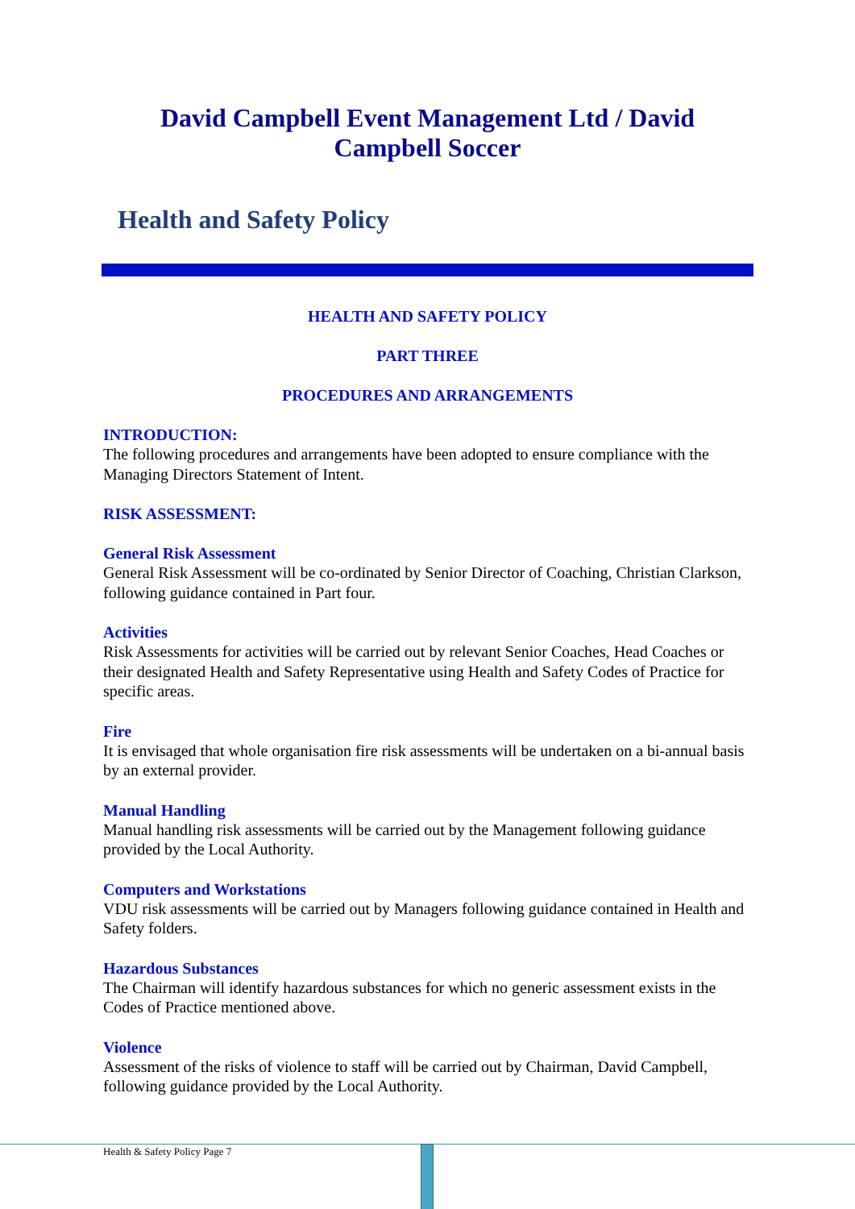David Campbell Event Management Ltd / David
Campbell Soccer
Health and Safety Policy
HEALTH AND SAFETY POLICY
PART THREE
PROCEDURES AND ARRANGEMENTS
INTRODUCTION:
The following procedures and arrangements have been adopted to ensure compliance with the Managing Directors Statement of Intent.
RISK ASSESSMENT:
General Risk Assessment
General Risk Assessment will be co-ordinated by Senior Director of Coaching, Christian Clarkson, following guidance contained in Part four.
Activities
Risk Assessments for activities will be carried out by relevant Senior Coaches, Head Coaches or their designated Health and Safety Representative using Health and Safety Codes of Practice for specific areas.
Fire
It is envisaged that whole organisation fire risk assessments will be undertaken on a bi-annual basis by an external provider.
Manual Handling
Manual handling risk assessments will be carried out by the Management following guidance provided by the Local Authority.
Computers and Workstations
VDU risk assessments will be carried out by Managers following guidance contained in Health and Safety folders.
Hazardous Substances
The Chairman will identify hazardous substances for which no generic assessment exists in the Codes of Practice mentioned above.
Violence
Assessment of the risks of violence to staff will be carried out by Chairman, David Campbell, following guidance provided by the Local Authority.
Health & Safety Policy Page 7